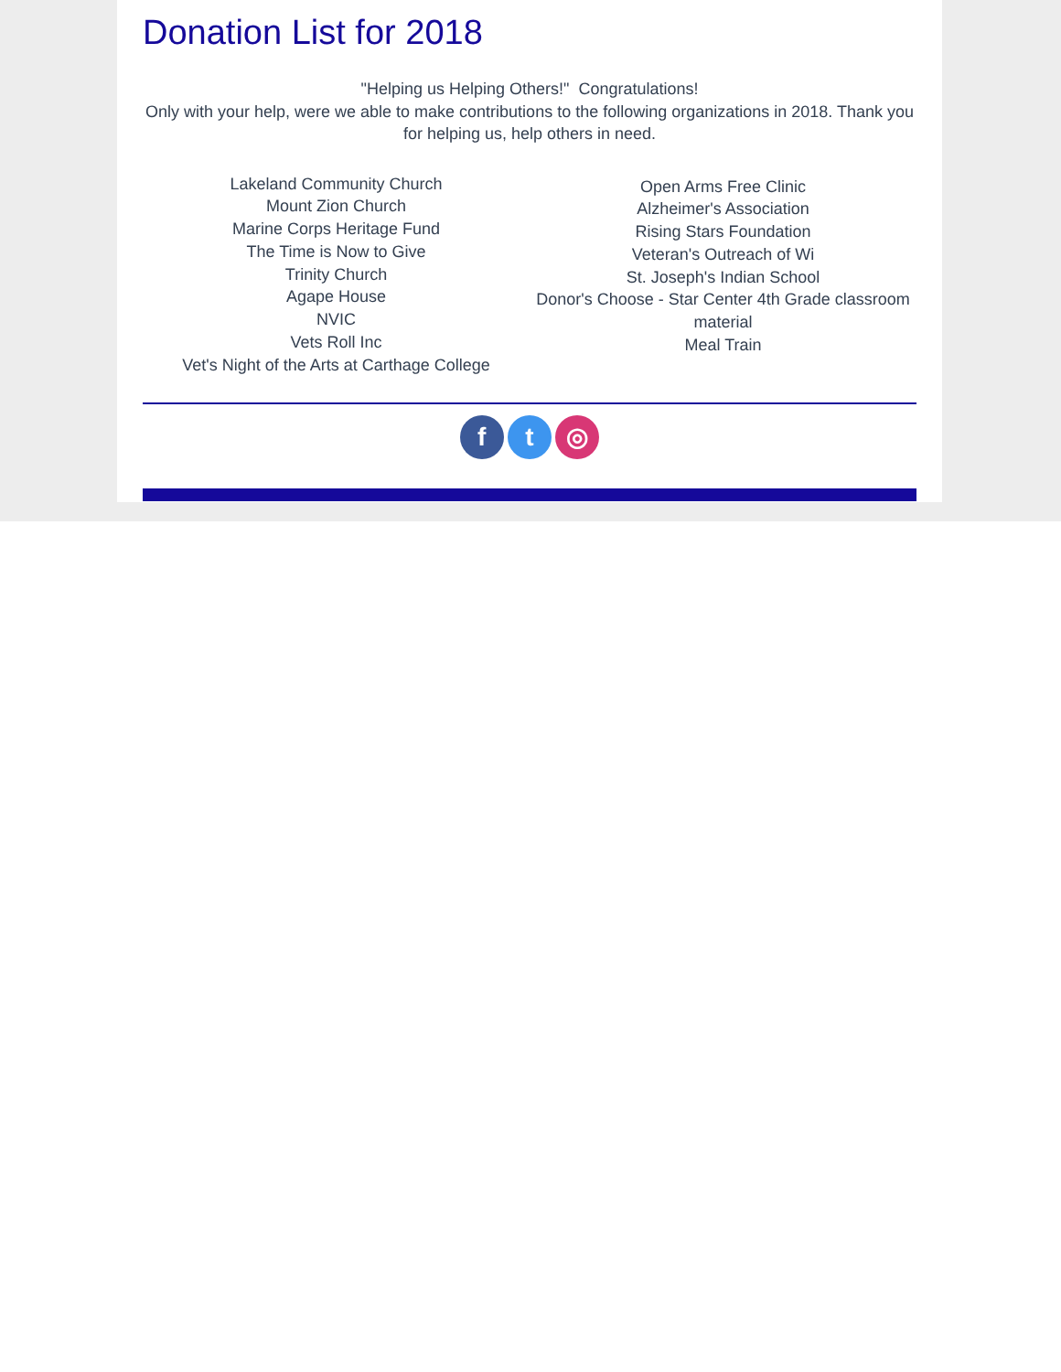Donation List for 2018
"Helping us Helping Others!" Congratulations!
Only with your help, were we able to make contributions to the following organizations in 2018. Thank you for helping us, help others in need.
Lakeland Community Church
Mount Zion Church
Marine Corps Heritage Fund
The Time is Now to Give
Trinity Church
Agape House
NVIC
Vets Roll Inc
Vet's Night of the Arts at Carthage College
Open Arms Free Clinic
Alzheimer's Association
Rising Stars Foundation
Veteran's Outreach of Wi
St. Joseph's Indian School
Donor's Choose - Star Center 4th Grade classroom material
Meal Train
f t ◎